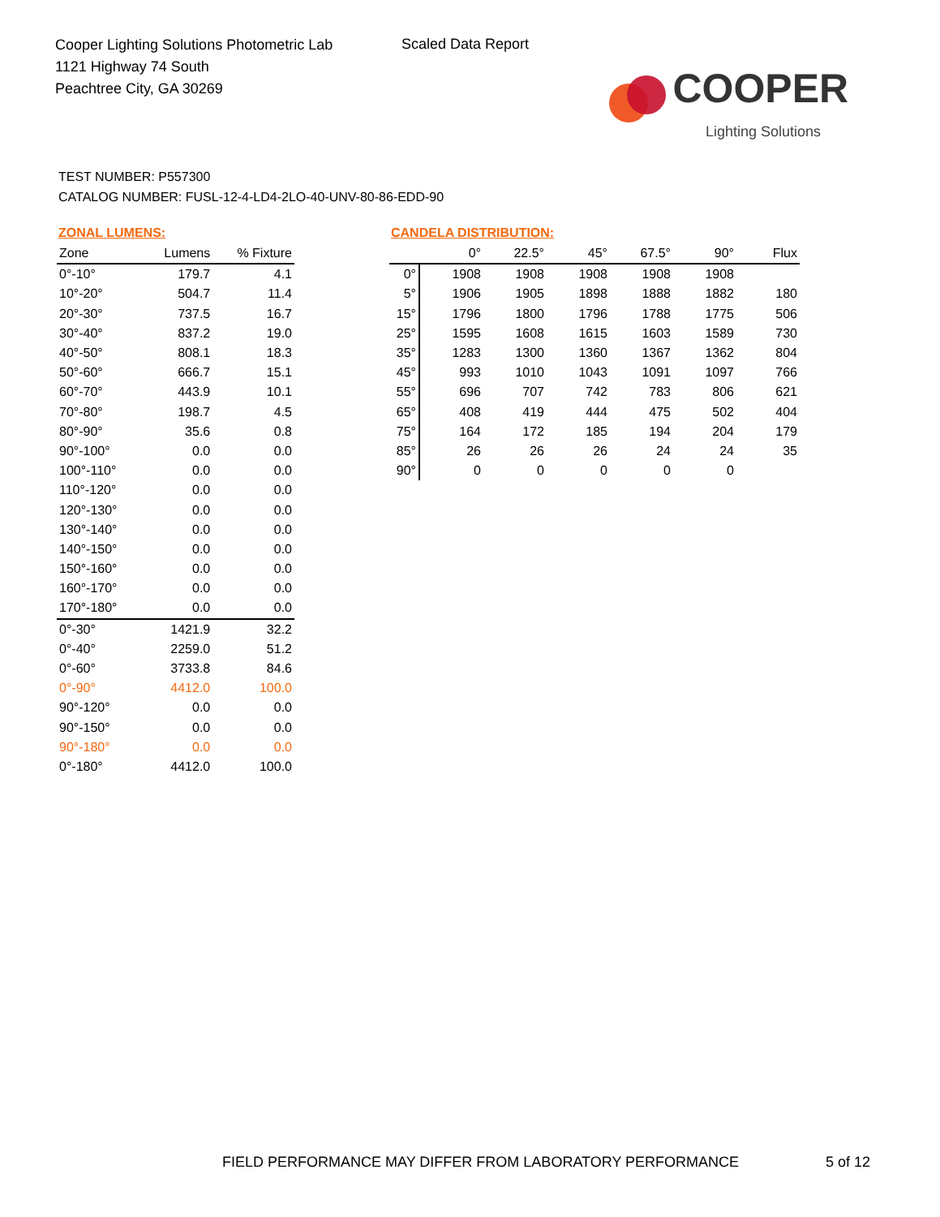Cooper Lighting Solutions Photometric Lab
1121 Highway 74 South
Peachtree City, GA 30269
Scaled Data Report
COOPER
Lighting Solutions
TEST NUMBER: P557300
CATALOG NUMBER: FUSL-12-4-LD4-2LO-40-UNV-80-86-EDD-90
ZONAL LUMENS:
| Zone | Lumens | % Fixture |
| --- | --- | --- |
| 0°-10° | 179.7 | 4.1 |
| 10°-20° | 504.7 | 11.4 |
| 20°-30° | 737.5 | 16.7 |
| 30°-40° | 837.2 | 19.0 |
| 40°-50° | 808.1 | 18.3 |
| 50°-60° | 666.7 | 15.1 |
| 60°-70° | 443.9 | 10.1 |
| 70°-80° | 198.7 | 4.5 |
| 80°-90° | 35.6 | 0.8 |
| 90°-100° | 0.0 | 0.0 |
| 100°-110° | 0.0 | 0.0 |
| 110°-120° | 0.0 | 0.0 |
| 120°-130° | 0.0 | 0.0 |
| 130°-140° | 0.0 | 0.0 |
| 140°-150° | 0.0 | 0.0 |
| 150°-160° | 0.0 | 0.0 |
| 160°-170° | 0.0 | 0.0 |
| 170°-180° | 0.0 | 0.0 |
| 0°-30° | 1421.9 | 32.2 |
| 0°-40° | 2259.0 | 51.2 |
| 0°-60° | 3733.8 | 84.6 |
| 0°-90° | 4412.0 | 100.0 |
| 90°-120° | 0.0 | 0.0 |
| 90°-150° | 0.0 | 0.0 |
| 90°-180° | 0.0 | 0.0 |
| 0°-180° | 4412.0 | 100.0 |
CANDELA DISTRIBUTION:
| | 0° | 22.5° | 45° | 67.5° | 90° | Flux |
| --- | --- | --- | --- | --- | --- | --- |
| 0° | 1908 | 1908 | 1908 | 1908 | 1908 | |
| 5° | 1906 | 1905 | 1898 | 1888 | 1882 | 180 |
| 15° | 1796 | 1800 | 1796 | 1788 | 1775 | 506 |
| 25° | 1595 | 1608 | 1615 | 1603 | 1589 | 730 |
| 35° | 1283 | 1300 | 1360 | 1367 | 1362 | 804 |
| 45° | 993 | 1010 | 1043 | 1091 | 1097 | 766 |
| 55° | 696 | 707 | 742 | 783 | 806 | 621 |
| 65° | 408 | 419 | 444 | 475 | 502 | 404 |
| 75° | 164 | 172 | 185 | 194 | 204 | 179 |
| 85° | 26 | 26 | 26 | 24 | 24 | 35 |
| 90° | 0 | 0 | 0 | 0 | 0 | |
FIELD PERFORMANCE MAY DIFFER FROM LABORATORY PERFORMANCE
5 of 12